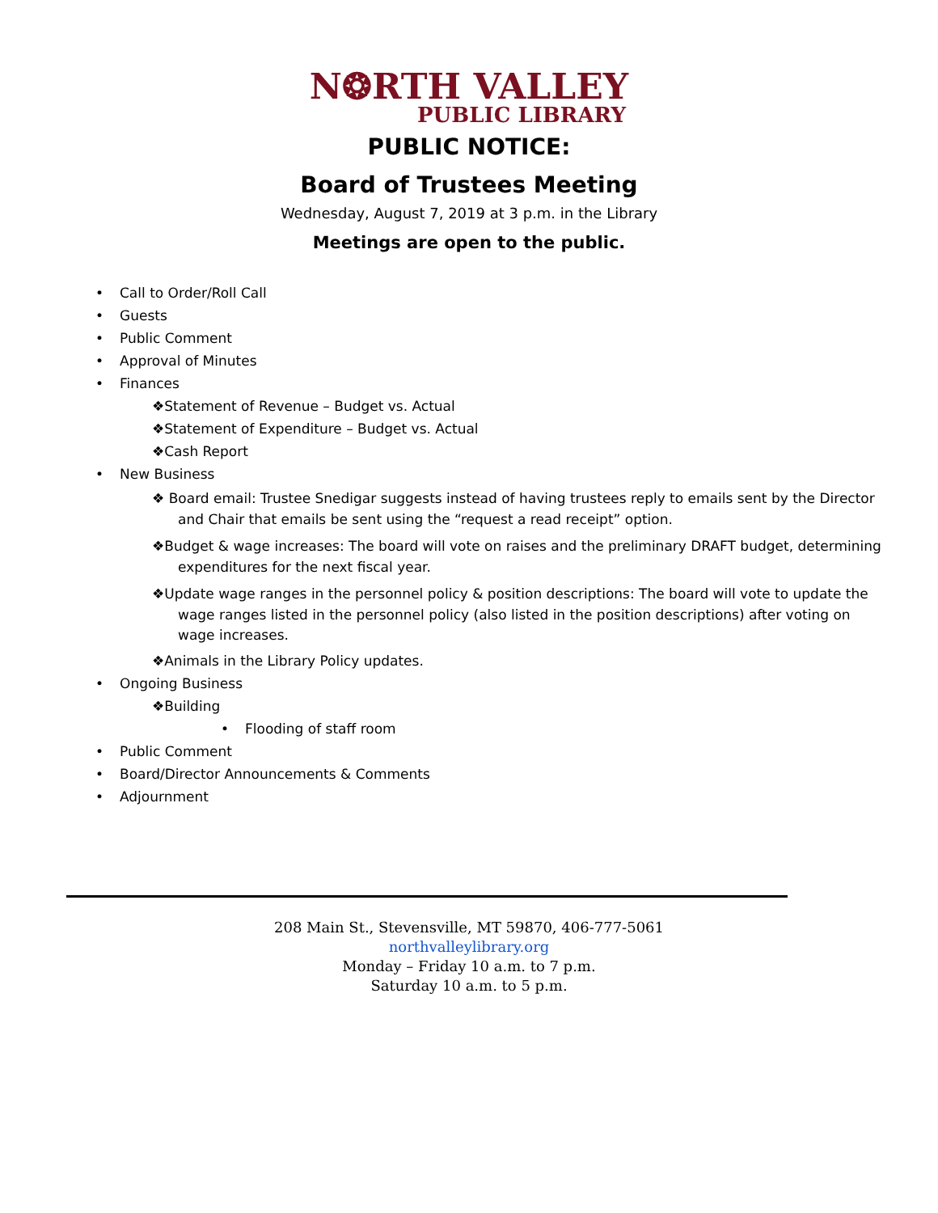N❂RTH VALLEY
PUBLIC LIBRARY
PUBLIC NOTICE:
Board of Trustees Meeting
Wednesday, August 7, 2019 at 3 p.m. in the Library
Meetings are open to the public.
• Call to Order/Roll Call
• Guests
• Public Comment
• Approval of Minutes
• Finances
❖Statement of Revenue – Budget vs. Actual
❖Statement of Expenditure – Budget vs. Actual
❖Cash Report
• New Business
❖ Board email: Trustee Snedigar suggests instead of having trustees reply to emails sent by the Director and Chair that emails be sent using the “request a read receipt” option.
❖Budget & wage increases: The board will vote on raises and the preliminary DRAFT budget, determining expenditures for the next fiscal year.
❖Update wage ranges in the personnel policy & position descriptions: The board will vote to update the wage ranges listed in the personnel policy (also listed in the position descriptions) after voting on wage increases.
❖Animals in the Library Policy updates.
• Ongoing Business
❖Building
• Flooding of staff room
• Public Comment
• Board/Director Announcements & Comments
• Adjournment
208 Main St., Stevensville, MT 59870, 406-777-5061
northvalleylibrary.org
Monday – Friday 10 a.m. to 7 p.m.
Saturday 10 a.m. to 5 p.m.